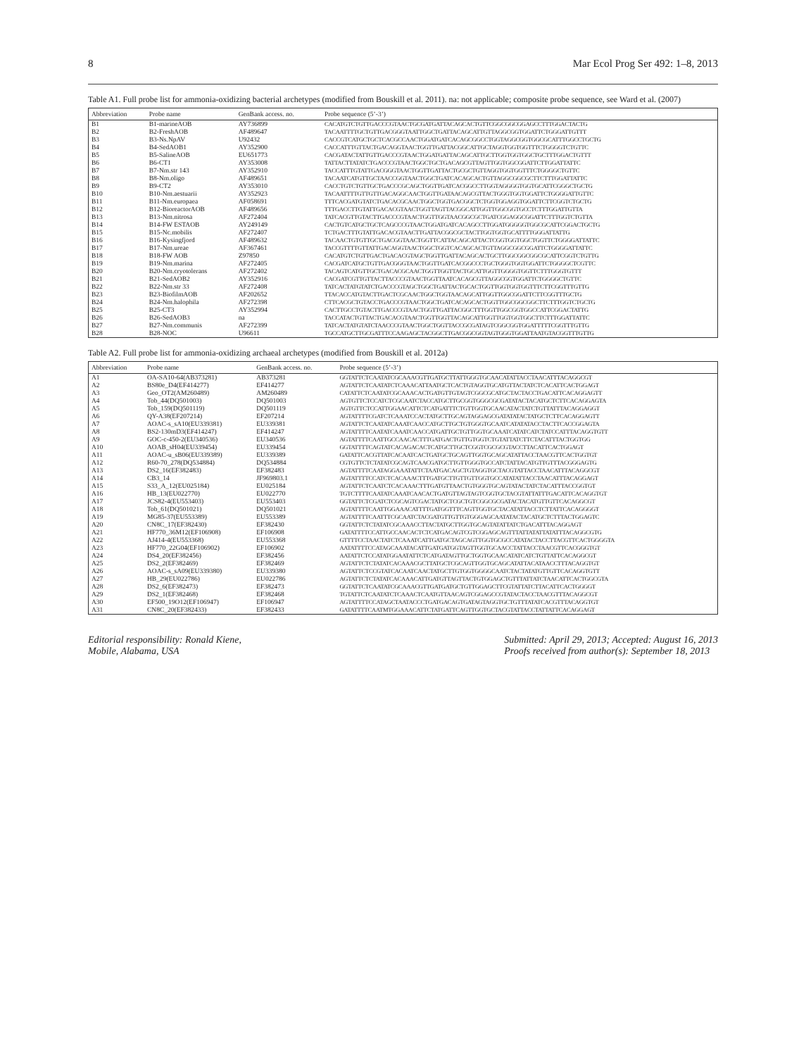8 Mar Ecol Prog Ser 492: 1–8, 2013
Table A1. Full probe list for ammonia-oxidizing bacterial archetypes (modified from Bouskill et al. 2011). na: not applicable; composite probe sequence, see Ward et al. (2007)
| Abbreviation | Probe name | GenBank access. no. | Probe sequence (5’-3’) |
| --- | --- | --- | --- |
| B1 | B1-marineAOB | AY736899 | CACATGTCTGTTGACCCGTAACTGCGATGATTACAGCACTGTTCGGCGGCGGAGCCTTTGGACTACTG |
| B2 | B2-FreshAOB | AF489647 | TACAATTTTGCTGTTGACGGGTAATTGGCTGATTACAGCATTGTTAGGCGGTGGATTCTGGGATTGTTT |
| B3 | B3-Ns.NpAV | U92432 | CACCGTCATGCTGCTCACGCCAACTGGATGATCACAGCGGCCTGGTAGGCGGTGGCGCATTTGGCCTGCTG |
| B4 | B4-SedAOB1 | AY352900 | CACCATTTGTTACTGACAGGTAACTGGTTGATTACGGCATTGCTAGGTGGTGGTTTCTGGGGTCTGTTC |
| B5 | B5-SalineAOB | EU651773 | CACGATACTATTGTTGACCCGTAACTGGATGATTACAGCATTGCTTGGTGGTGGCTGCTTTGGACTGTTT |
| B6 | B6-CT1 | AY353008 | TATTACTTATATCTGACCCGTAACTGGCTGCTGACAGCGTTAGTTGGTGGCGGATTCTTGGATTATTC |
| B7 | B7-Nm.str 143 | AY352910 | TACCATTTGTATTGACGGGTAACTGGTTGATTACTGCGCTGTTAGGTGGTGGTTTCTGGGGCTGTTC |
| B8 | B8-Nm.oligo | AF489651 | TACAATCATGTTGCTAACCGGTAACTGGCTGATCACAGCACTGTTAGGCGGCGCTTCTTTGGATTATTC |
| B9 | B9-CT2 | AY353010 | CACCTGTCTGTTGCTGACCCGCAGCTGGTTGATCACGGCCTTGGTAGGGGTGGTGCATTCGGGCTGCTG |
| B10 | B10-Nm.aestuarii | AY352923 | TACAATTTTGTTGTTGACAGGCAACTGGTTGATAACAGCGTTACTGGGTGGTGGATTCTGGGGATTGTTC |
| B11 | B11-Nm.europaea | AF058691 | TTTCACGATGTATCTGACACGCAACTGGCTGGTGACGGCTCTGGTGGAGGTGGATTCTTCGGTCTGCTG |
| B12 | B12-BioreactorAOB | AF489656 | TTTGACCTTGTATTGACACGTAACTGGTTAGTTACGGCATTGGTTGGCGGTGCCTCTTTGGATTGTTA |
| B13 | B13-Nm.nitrosa | AF272404 | TATCACGTTGTACTTGACCCGTAACTGGTTGGTAACGGCGCTGATCGGAGGCGGATTCTTTGGTCTGTTA |
| B14 | B14-FW ESTAOB | AY249149 | CACTGTCATGCTGCTCAGCCCGTAACTGGATGATCACAGCCTTGGATGGGGGTGGCGCATTCGGACTGCTG |
| B15 | B15-Nc.mobilis | AF272407 | TCTGACTTTGTATTGACACGTAACTTGATTACGGCGCTACTTGGTGGTGCATTTTGGGATTATTG |
| B16 | B16-Kysingfjord | AF489632 | TACAACTGTGTTGCTGACGGTAACTGGTTCATTACAGCATTACTCGGTGGTGGCTGGTTCTGGGGATTATTC |
| B17 | B17-Nm.ureae | AF367461 | TACCGTTTTGTTATTGACAGGTAACTGGCTGGTCACAGCACTGTTAGGCGGCGGATTCTGGGGATTATTC |
| B18 | B18-FW AOB | Z97850 | CACATGTCTGTTGACTGACACGTAGCTGGTTGATTACAGCACTGCTTGGCGGCGGCGCATTCGGTCTGTTG |
| B19 | B19-Nm.marina | AF272405 | CACGATCATGCTGTTGACGGGTAACTGGTTGATCACGGCCCTGCTGGGTGGTGGATTCTGGGGCTCGTTC |
| B20 | B20-Nm.cryotolerans | AF272402 | TACAGTCATGTTGCTGACACGCAACTGGTTGGTTACTGCATTGGTTGGGGTGGTTCTTTGGGTGTTT |
| B21 | B21-SedAOB2 | AY352916 | CACGATCGTTGTTACTTACCCGTAACTGGTTAATCACAGCGTTAGGCGGTGGATTCTGGGGCTGTTC |
| B22 | B22-Nm.str 33 | AF272408 | TATCACTATGTATCTGACCCGTAGCTGGCTGATTACTGCACTGGTTGGTGGTGGTTTCTTCGGTTTGTTG |
| B23 | B23-BiofilmAOB | AF202652 | TTACACCATGTACTTGACTCGCAACTGGCTGGTAACAGCATTGGTTGGCGGATTCTTCGGTTTGCTG |
| B24 | B24-Nm.halophila | AF272398 | CTTCACGCTGTACCTGACCCGTAACTGGCTGATCACAGCACTGGTTGGCGGCGGCTTCTTTGGTCTGCTG |
| B25 | B25-CT3 | AY352994 | CACTTGCCTGTACTTGACCCGTAACTGGTTGATTACGGCTTTGGTTGGCGGTGGCCATTCGGACTATTG |
| B26 | B26-SedAOB3 | na | TACCATACTGTTACTGACACGTAACTGGTTGGTTACAGCATTGGTTGGTGGTGGCTTCTTTGGATTATTC |
| B27 | B27-Nm.communis | AF272399 | TATCACTATGTATCTAACCCGTAACTGGCTGGTTACCGCGATAGTCGGCGGTGGATTTTTCGGTTTGTTG |
| B28 | B28-NOC | U96611 | TGCCATGCTTGCGATTTCCAAGAGCTACGGCTTGACGGCGGTAGTGGGTGGATTAATGTACGGTTTGTTG |
Table A2. Full probe list for ammonia-oxidizing archaeal archetypes (modified from Bouskill et al. 2012a)
| Abbreviation | Probe name | GenBank access. no. | Probe sequence (5’-3’) |
| --- | --- | --- | --- |
| A1 | OA-SA10-64(AB373281) | AB373281 | GGTATTCTCAATATCGCAAACGTTGATGCTTATTGGGTGCAACATATTACCTAACATTTACAGGCGT |
| A2 | BS80e_D4(EF414277) | EF414277 | AGTATTCTCAATATCTCAAACATTAATGCTCACTGTAGGTGCATGTTACTATCTCACATTCACTGGAGT |
| A3 | Geo_OT2(AM260489) | AM260489 | CATATTCTCAATATCGCAAACACTGATGTTGTAGTCGGCGCATGCTACTACCTGACATTCACAGGAGTT |
| A4 | Tob_44(DQ501003) | DQ501003 | AGTGTTCTCCATCTCGCAATCTACCATGCTTGCGGTGGGCGCGATATACTACATGCTCTTCACAGGAGTA |
| A5 | Tob_159(DQ501119) | DQ501119 | AGTGTTCTCCATTGGAACATTCTCATGATTTCTGTTGGTGCAACATACTATCTGTTATTTACAGGAGGT |
| A6 | QY-A38(EF207214) | EF207214 | AGTATTTTCGATCTCAAATCCACTATGCTTGCAGTAGGAGCGATATATACTATGCTCTTCACAGGAGTT |
| A7 | AOAC-s_sA10(EU339381) | EU339381 | AGTATTCTCAATATCAAATCAACCATGCTTGCTGTGGGTGCAATCATATATACCTACTTCACCGGAGTA |
| A8 | BS2-130mD3(EF414247) | EF414247 | AGTATTTTCAATATCAAATCAACCATGATTGCTGTTGGTGCAAATCATATCATCTATCCATTTACAGGTGTT |
| A9 | GOC-c-450-2(EU340536) | EU340536 | AGTATTTTCAATTGCCAACACTTTGATGACTGTTGTGGTCTGTATTATCTTCTACATTTACTGGTGG |
| A10 | AOAB_sH04(EU339454) | EU339454 | GGTATTTTCAGTATCACAGACACTCATGCTTGCTCGGTCGCGCGTACCTTACATTCACTGGAGT |
| A11 | AOAC-u_sB06(EU339389) | EU339389 | GATATTCACGTTATCACAATCACTGATGCTGCAGTTGGTGCAGCATATTACCTAACGTTCACTGGTGT |
| A12 | R60-70_278(DQ534884) | DQ534884 | CGTGTTCTCTATATCGCAGTCAACGATGCTTGTTGGGTGCCATCTATTACATGTTGTTTACGGGAGTG |
| A13 | DS2_16(EF382483) | EF382483 | AGTATTTTCAATAGGAAATATTCTAATGACAGCTGTAGGTGCTACGTATTACCTAACATTTACAGGCGT |
| A14 | CB3_14 | JF969803.1 | AGTATTTTCCATCTCACAAACTTTGATGCTTGTTGTTGGTGCCATATATTACCTAACATTTACAGGAGT |
| A15 | S33_A_12(EU025184) | EU025184 | AGTATTCTCAATCTCACAAACTTTGATGTTAACTGTGGGTGCAGTATACTATCTACATTTACCGGTGT |
| A16 | HB_13(EU022770) | EU022770 | TGTCTTTTCAATATCAAATCAACACTGATGTTAGTAGTCGGTGCTACGTATTATTTGACATTCACAGGTGT |
| A17 | JCS82-4(EU553403) | EU553403 | GGTATTCTCGATCTCGCAGTCGACTATGCTCGCTGTCGGCGCGATACTACATGTTGTTCACAGGCGT |
| A18 | Tob_61(DQ501021) | DQ501021 | AGTATTTTCAATTGGAAACATTTTGATGGTTTCAGTTGGTGCTACATATTACCTCTTATTCACAGGGGT |
| A19 | MG85-37(EU553389) | EU553389 | AGTATTTTCAATTTCGCAATCTACGATGTTGTTGTGGGAGCAATATACTACATGCTCTTTACTGGAGTC |
| A20 | CN8C_17(EF382430) | EF382430 | GGTATTCTCTATATCGCAAACCTTACTATGCTTGGTGCAGTATATTATCTGACATTTACAGGAGT |
| A21 | HF770_36M12(EF106908) | EF106908 | GATATTTTCCATTGCCAACACTCTCATGACAGTCGTCGGAGCAGTTTATTATATTATATTTACAGGCGTG |
| A22 | AJ414-4(EU553368) | EU553368 | GTTTTCCTAACTATCTCAAATCATTGATGCTAGCAGTTGGTGCGCCATATACTACCTTACGTTCACTGGGGTA |
| A23 | HF770_22G04(EF106902) | EF106902 | AATATTTTCCATAGCAAATACATTGATGATGGTAGTTGGTGCAACCTATTACCTAACGTTCACGGGTGT |
| A24 | DS4_20(EF382456) | EF382456 | AATATTCTCCATATGGAATATTCTCATGATAGTTGCTGGTGCAACATATCATCTGTTATTCACAGGCGT |
| A25 | DS2_2(EF382469) | EF382469 | AGTATTCTCTATATCACAAACGCTTATGCTCGCAGTTGGTGCAGCATATTACATAACCTTTACAGGTGT |
| A26 | AOAC-s_sA09(EU339380) | EU339380 | AGTATTCTCCGTATCACAATCAACTATGCTTGTGGTGGGGCAATCTACTATATGTTGTTCACAGGTGTT |
| A27 | HB_29(EU022786) | EU022786 | AGTATTCTCTATATCACAAACATTGATGTTAGTTACTGTGGAGCTGTTTATTATCTAACATTCACTGGCGTA |
| A28 | DS2_6(EF382473) | EF382473 | GGTATTCTCAATATCGCAAACGTTGATGATGCTGTTGGAGCTTCGTATTATCTTACATTCACTGGGGT |
| A29 | DS2_1(EF382468) | EF382468 | TGTATTCTCAATATCTCAAACTCAATGTTAACAGTCGGAGCCGTATACTACCTAACGTTTACAGGCGT |
| A30 | EF500_19O12(EF106947) | EF106947 | AGTATTTTCCATAGCTAATACCCTGATGACAGTGATAGTAGGTGCTGTTTATATCACGTTTACAGGTGT |
| A31 | CN8C_20(EF382433) | EF382433 | GATATTTTCAATMTGGAAACATTCTATGATTCAGTTGGTGCTACGTATTACCTATTATTCACAGGAGT |
Editorial responsibility: Ronald Kiene,
Mobile, Alabama, USA
Submitted: April 29, 2013; Accepted: August 16, 2013
Proofs received from author(s): September 18, 2013